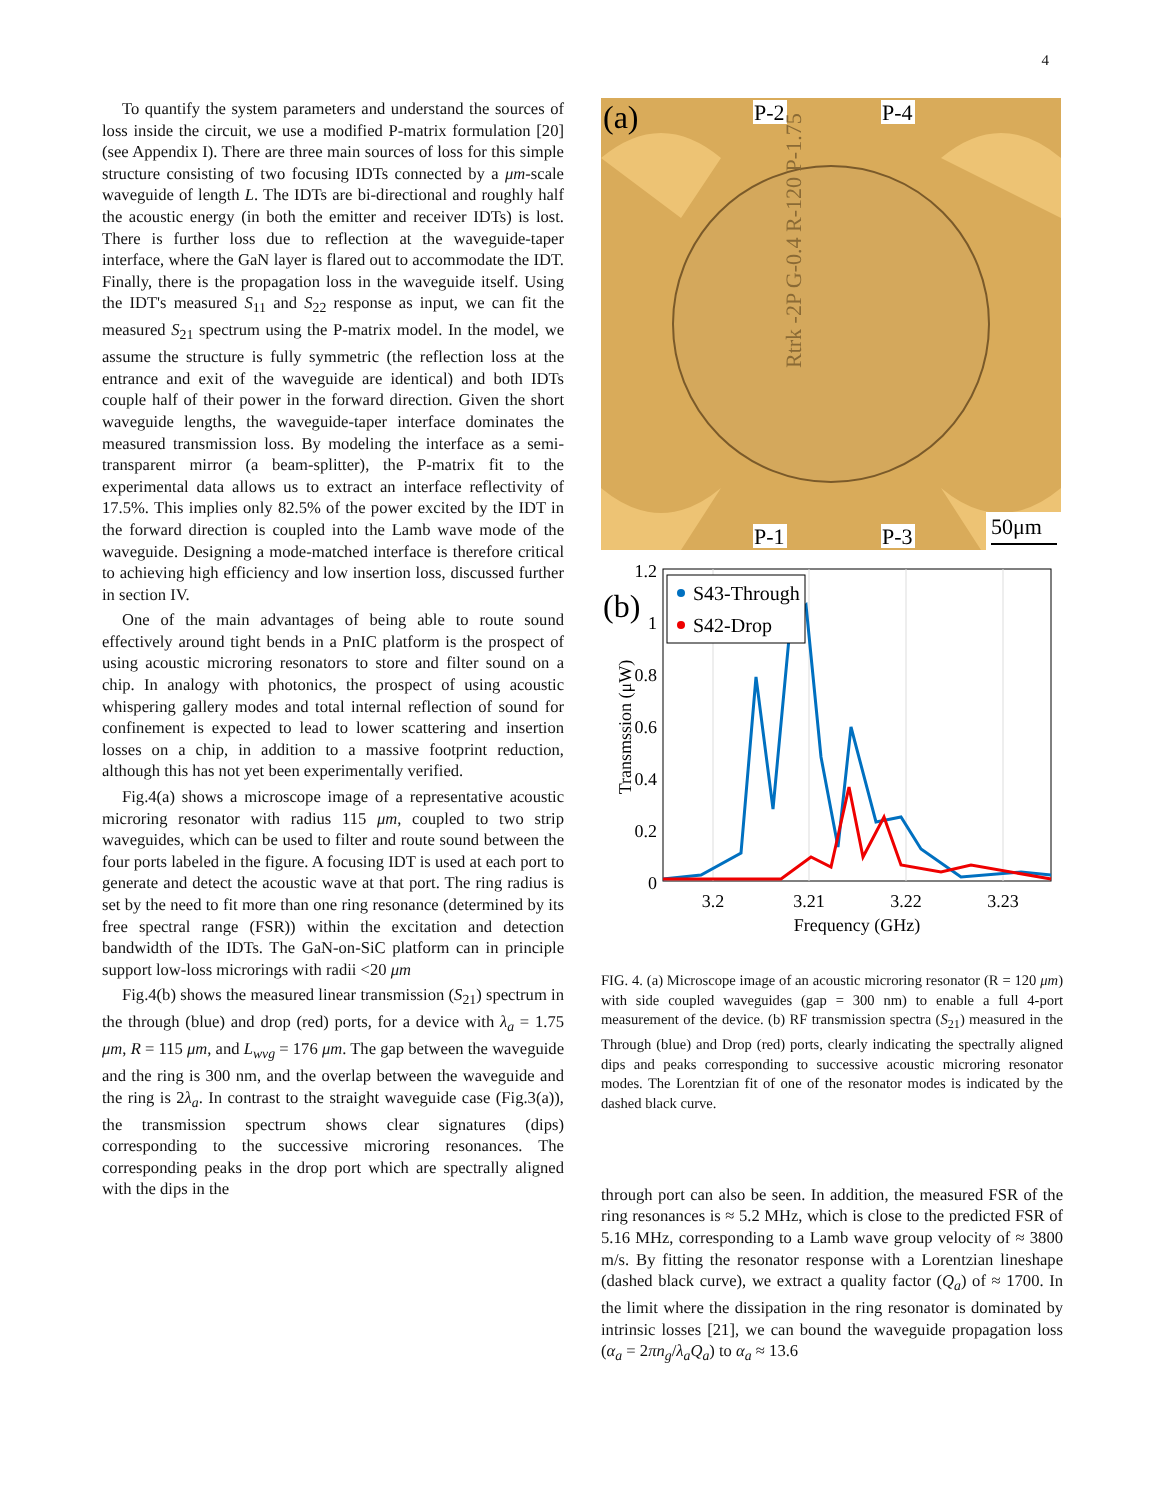4
To quantify the system parameters and understand the sources of loss inside the circuit, we use a modified P-matrix formulation [20] (see Appendix I). There are three main sources of loss for this simple structure consisting of two focusing IDTs connected by a μm-scale waveguide of length L. The IDTs are bi-directional and roughly half the acoustic energy (in both the emitter and receiver IDTs) is lost. There is further loss due to reflection at the waveguide-taper interface, where the GaN layer is flared out to accommodate the IDT. Finally, there is the propagation loss in the waveguide itself. Using the IDT's measured S<sub>11</sub> and S<sub>22</sub> response as input, we can fit the measured S<sub>21</sub> spectrum using the P-matrix model. In the model, we assume the structure is fully symmetric (the reflection loss at the entrance and exit of the waveguide are identical) and both IDTs couple half of their power in the forward direction. Given the short waveguide lengths, the waveguide-taper interface dominates the measured transmission loss. By modeling the interface as a semi-transparent mirror (a beam-splitter), the P-matrix fit to the experimental data allows us to extract an interface reflectivity of 17.5%. This implies only 82.5% of the power excited by the IDT in the forward direction is coupled into the Lamb wave mode of the waveguide. Designing a mode-matched interface is therefore critical to achieving high efficiency and low insertion loss, discussed further in section IV.
One of the main advantages of being able to route sound effectively around tight bends in a PnIC platform is the prospect of using acoustic microring resonators to store and filter sound on a chip. In analogy with photonics, the prospect of using acoustic whispering gallery modes and total internal reflection of sound for confinement is expected to lead to lower scattering and insertion losses on a chip, in addition to a massive footprint reduction, although this has not yet been experimentally verified.
Fig.4(a) shows a microscope image of a representative acoustic microring resonator with radius 115 μm, coupled to two strip waveguides, which can be used to filter and route sound between the four ports labeled in the figure. A focusing IDT is used at each port to generate and detect the acoustic wave at that port. The ring radius is set by the need to fit more than one ring resonance (determined by its free spectral range (FSR)) within the excitation and detection bandwidth of the IDTs. The GaN-on-SiC platform can in principle support low-loss microrings with radii <20 μm
Fig.4(b) shows the measured linear transmission (S<sub>21</sub>) spectrum in the through (blue) and drop (red) ports, for a device with λ<sub>a</sub> = 1.75 μm, R = 115 μm, and L<sub>wvg</sub> = 176 μm. The gap between the waveguide and the ring is 300 nm, and the overlap between the waveguide and the ring is 2λ<sub>a</sub>. In contrast to the straight waveguide case (Fig.3(a)), the transmission spectrum shows clear signatures (dips) corresponding to the successive microring resonances. The corresponding peaks in the drop port which are spectrally aligned with the dips in the
(a)
P-2
P-4
P-1
P-3
50μm
Rtrk -2P G-0.4 R-120 P-1.75
1.2
1
0.8
0.6
0.4
0.2
0
3.2
3.21
3.22
3.23
Frequency (GHz)
Transmssion (μW)
(b)
S43-Through
S42-Drop
FIG. 4. (a) Microscope image of an acoustic microring resonator (R = 120 μm) with side coupled waveguides (gap = 300 nm) to enable a full 4-port measurement of the device. (b) RF transmission spectra (S<sub>21</sub>) measured in the Through (blue) and Drop (red) ports, clearly indicating the spectrally aligned dips and peaks corresponding to successive acoustic microring resonator modes. The Lorentzian fit of one of the resonator modes is indicated by the dashed black curve.
through port can also be seen. In addition, the measured FSR of the ring resonances is ≈ 5.2 MHz, which is close to the predicted FSR of 5.16 MHz, corresponding to a Lamb wave group velocity of ≈ 3800 m/s. By fitting the resonator response with a Lorentzian lineshape (dashed black curve), we extract a quality factor (Q<sub>a</sub>) of ≈ 1700. In the limit where the dissipation in the ring resonator is dominated by intrinsic losses [21], we can bound the waveguide propagation loss (α<sub>a</sub> = 2πn<sub>g</sub>/λ<sub>a</sub>Q<sub>a</sub>) to α<sub>a</sub> ≈ 13.6